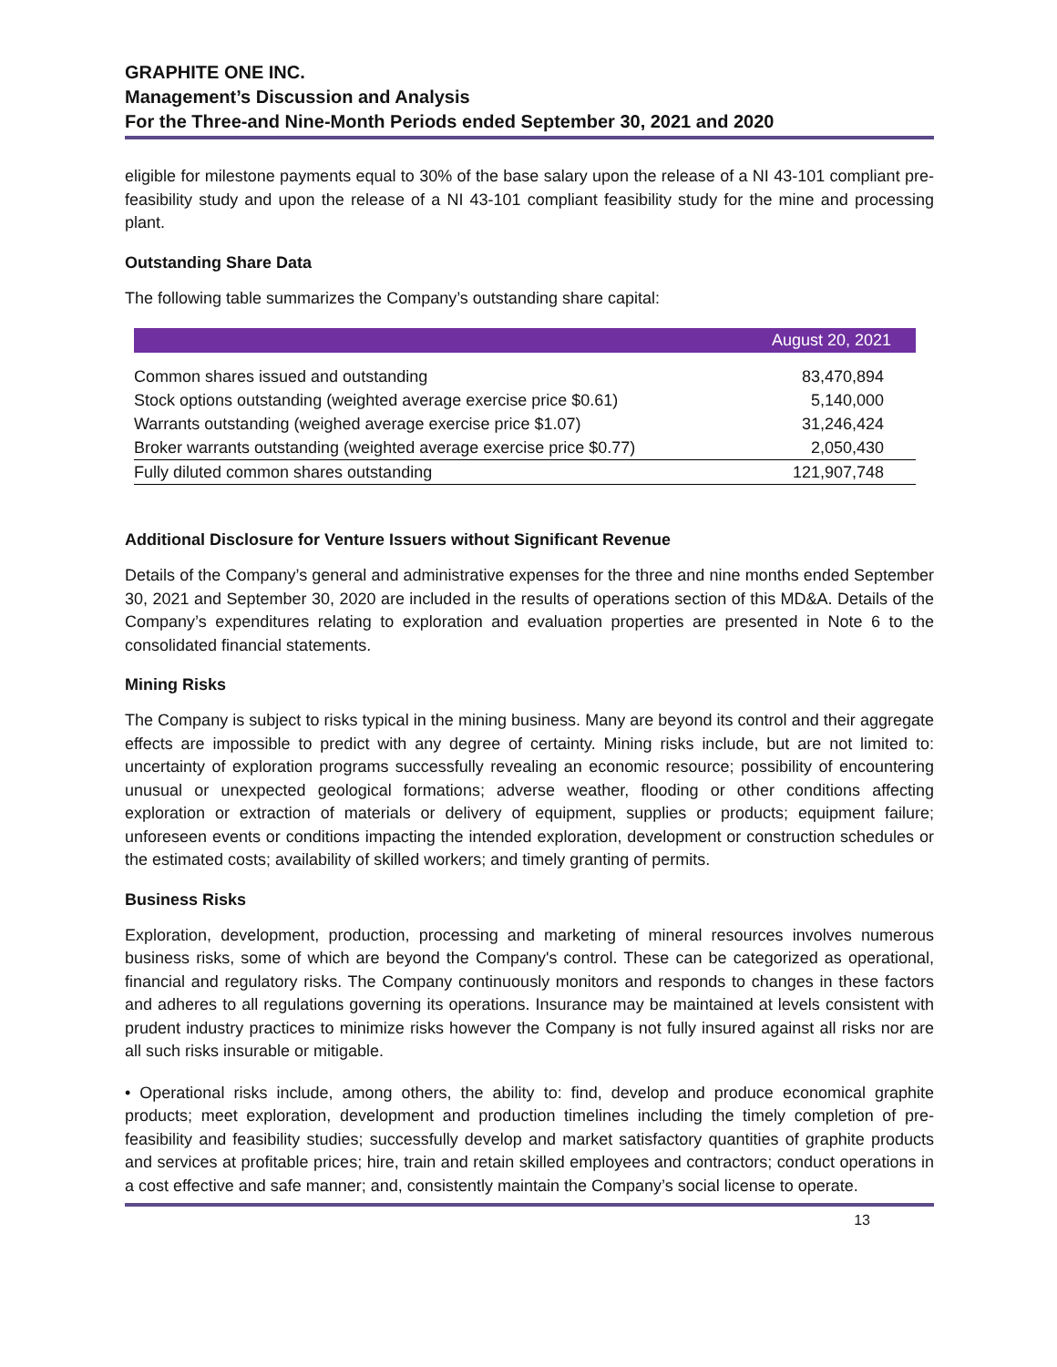GRAPHITE ONE INC.
Management’s Discussion and Analysis
For the Three-and Nine-Month Periods ended September 30, 2021 and 2020
eligible for milestone payments equal to 30% of the base salary upon the release of a NI 43-101 compliant pre-feasibility study and upon the release of a NI 43-101 compliant feasibility study for the mine and processing plant.
Outstanding Share Data
The following table summarizes the Company’s outstanding share capital:
| | August 20, 2021 |
| --- | --- |
| Common shares issued and outstanding | 83,470,894 |
| Stock options outstanding (weighted average exercise price $0.61) | 5,140,000 |
| Warrants outstanding (weighed average exercise price $1.07) | 31,246,424 |
| Broker warrants outstanding (weighted average exercise price $0.77) | 2,050,430 |
| Fully diluted common shares outstanding | 121,907,748 |
Additional Disclosure for Venture Issuers without Significant Revenue
Details of the Company’s general and administrative expenses for the three and nine months ended September 30, 2021 and September 30, 2020 are included in the results of operations section of this MD&A. Details of the Company’s expenditures relating to exploration and evaluation properties are presented in Note 6 to the consolidated financial statements.
Mining Risks
The Company is subject to risks typical in the mining business. Many are beyond its control and their aggregate effects are impossible to predict with any degree of certainty. Mining risks include, but are not limited to: uncertainty of exploration programs successfully revealing an economic resource; possibility of encountering unusual or unexpected geological formations; adverse weather, flooding or other conditions affecting exploration or extraction of materials or delivery of equipment, supplies or products; equipment failure; unforeseen events or conditions impacting the intended exploration, development or construction schedules or the estimated costs; availability of skilled workers; and timely granting of permits.
Business Risks
Exploration, development, production, processing and marketing of mineral resources involves numerous business risks, some of which are beyond the Company's control. These can be categorized as operational, financial and regulatory risks. The Company continuously monitors and responds to changes in these factors and adheres to all regulations governing its operations. Insurance may be maintained at levels consistent with prudent industry practices to minimize risks however the Company is not fully insured against all risks nor are all such risks insurable or mitigable.
• Operational risks include, among others, the ability to: find, develop and produce economical graphite products; meet exploration, development and production timelines including the timely completion of pre-feasibility and feasibility studies; successfully develop and market satisfactory quantities of graphite products and services at profitable prices; hire, train and retain skilled employees and contractors; conduct operations in a cost effective and safe manner; and, consistently maintain the Company’s social license to operate.
13